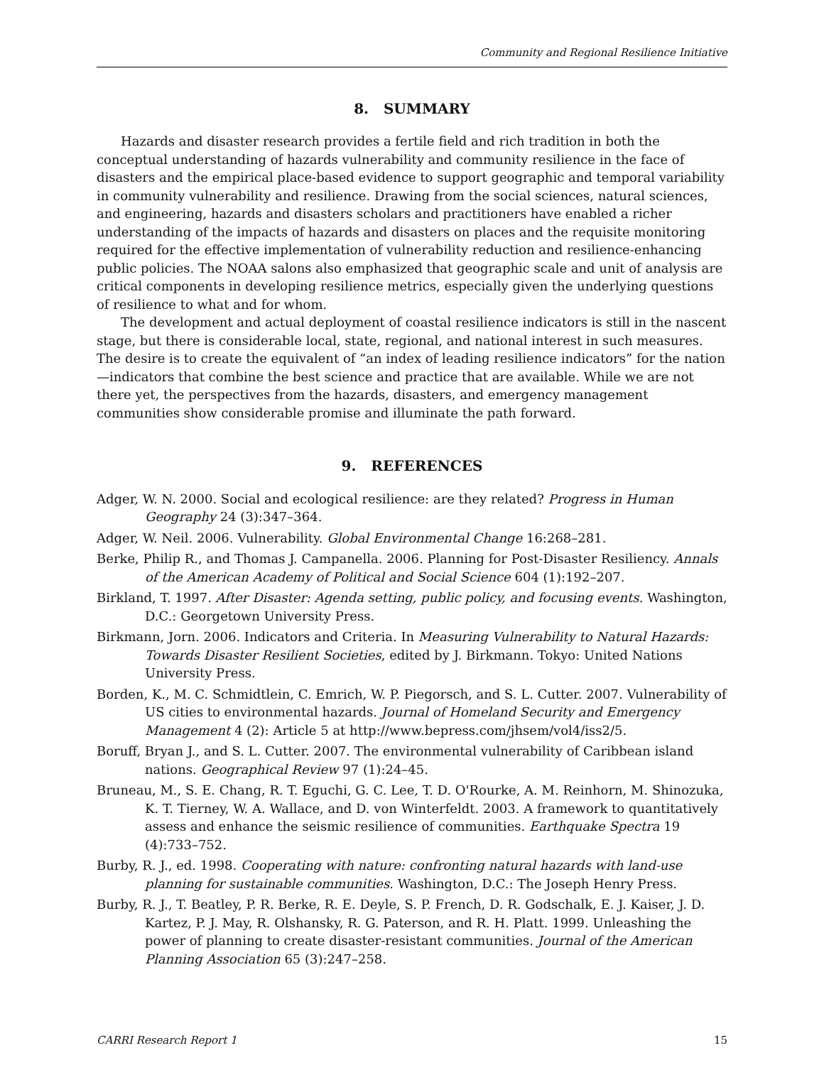Community and Regional Resilience Initiative
8. SUMMARY
Hazards and disaster research provides a fertile field and rich tradition in both the conceptual understanding of hazards vulnerability and community resilience in the face of disasters and the empirical place-based evidence to support geographic and temporal variability in community vulnerability and resilience. Drawing from the social sciences, natural sciences, and engineering, hazards and disasters scholars and practitioners have enabled a richer understanding of the impacts of hazards and disasters on places and the requisite monitoring required for the effective implementation of vulnerability reduction and resilience-enhancing public policies. The NOAA salons also emphasized that geographic scale and unit of analysis are critical components in developing resilience metrics, especially given the underlying questions of resilience to what and for whom.
The development and actual deployment of coastal resilience indicators is still in the nascent stage, but there is considerable local, state, regional, and national interest in such measures. The desire is to create the equivalent of “an index of leading resilience indicators” for the nation—indicators that combine the best science and practice that are available. While we are not there yet, the perspectives from the hazards, disasters, and emergency management communities show considerable promise and illuminate the path forward.
9. REFERENCES
Adger, W. N. 2000. Social and ecological resilience: are they related? Progress in Human Geography 24 (3):347–364.
Adger, W. Neil. 2006. Vulnerability. Global Environmental Change 16:268–281.
Berke, Philip R., and Thomas J. Campanella. 2006. Planning for Post-Disaster Resiliency. Annals of the American Academy of Political and Social Science 604 (1):192–207.
Birkland, T. 1997. After Disaster: Agenda setting, public policy, and focusing events. Washington, D.C.: Georgetown University Press.
Birkmann, Jorn. 2006. Indicators and Criteria. In Measuring Vulnerability to Natural Hazards: Towards Disaster Resilient Societies, edited by J. Birkmann. Tokyo: United Nations University Press.
Borden, K., M. C. Schmidtlein, C. Emrich, W. P. Piegorsch, and S. L. Cutter. 2007. Vulnerability of US cities to environmental hazards. Journal of Homeland Security and Emergency Management 4 (2): Article 5 at http://www.bepress.com/jhsem/vol4/iss2/5.
Boruff, Bryan J., and S. L. Cutter. 2007. The environmental vulnerability of Caribbean island nations. Geographical Review 97 (1):24–45.
Bruneau, M., S. E. Chang, R. T. Eguchi, G. C. Lee, T. D. O'Rourke, A. M. Reinhorn, M. Shinozuka, K. T. Tierney, W. A. Wallace, and D. von Winterfeldt. 2003. A framework to quantitatively assess and enhance the seismic resilience of communities. Earthquake Spectra 19 (4):733–752.
Burby, R. J., ed. 1998. Cooperating with nature: confronting natural hazards with land-use planning for sustainable communities. Washington, D.C.: The Joseph Henry Press.
Burby, R. J., T. Beatley, P. R. Berke, R. E. Deyle, S. P. French, D. R. Godschalk, E. J. Kaiser, J. D. Kartez, P. J. May, R. Olshansky, R. G. Paterson, and R. H. Platt. 1999. Unleashing the power of planning to create disaster-resistant communities. Journal of the American Planning Association 65 (3):247–258.
CARRI Research Report 1 15